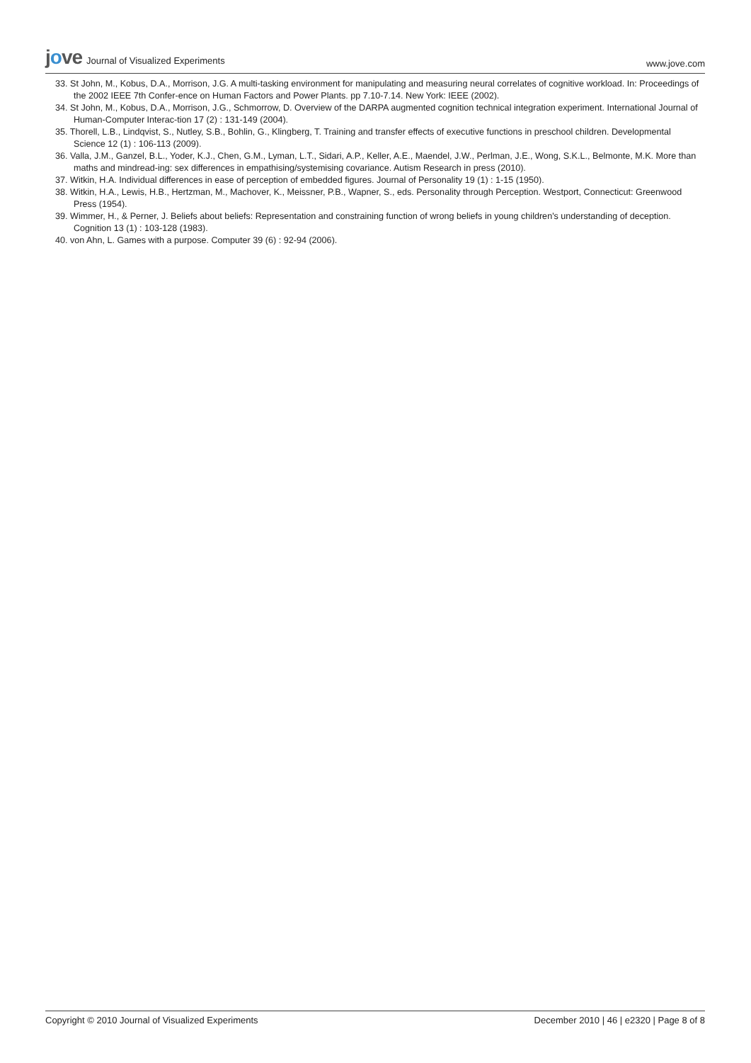jove Journal of Visualized Experiments
www.jove.com
33. St John, M., Kobus, D.A., Morrison, J.G. A multi-tasking environment for manipulating and measuring neural correlates of cognitive workload. In: Proceedings of the 2002 IEEE 7th Confer-ence on Human Factors and Power Plants. pp 7.10-7.14. New York: IEEE (2002).
34. St John, M., Kobus, D.A., Morrison, J.G., Schmorrow, D. Overview of the DARPA augmented cognition technical integration experiment. International Journal of Human-Computer Interac-tion 17 (2) : 131-149 (2004).
35. Thorell, L.B., Lindqvist, S., Nutley, S.B., Bohlin, G., Klingberg, T. Training and transfer effects of executive functions in preschool children. Developmental Science 12 (1) : 106-113 (2009).
36. Valla, J.M., Ganzel, B.L., Yoder, K.J., Chen, G.M., Lyman, L.T., Sidari, A.P., Keller, A.E., Maendel, J.W., Perlman, J.E., Wong, S.K.L., Belmonte, M.K. More than maths and mindread-ing: sex differences in empathising/systemising covariance. Autism Research in press (2010).
37. Witkin, H.A. Individual differences in ease of perception of embedded figures. Journal of Personality 19 (1) : 1-15 (1950).
38. Witkin, H.A., Lewis, H.B., Hertzman, M., Machover, K., Meissner, P.B., Wapner, S., eds. Personality through Perception. Westport, Connecticut: Greenwood Press (1954).
39. Wimmer, H., & Perner, J. Beliefs about beliefs: Representation and constraining function of wrong beliefs in young children's understanding of deception. Cognition 13 (1) : 103-128 (1983).
40. von Ahn, L. Games with a purpose. Computer 39 (6) : 92-94 (2006).
Copyright © 2010 Journal of Visualized Experiments
December 2010 | 46 | e2320 | Page 8 of 8